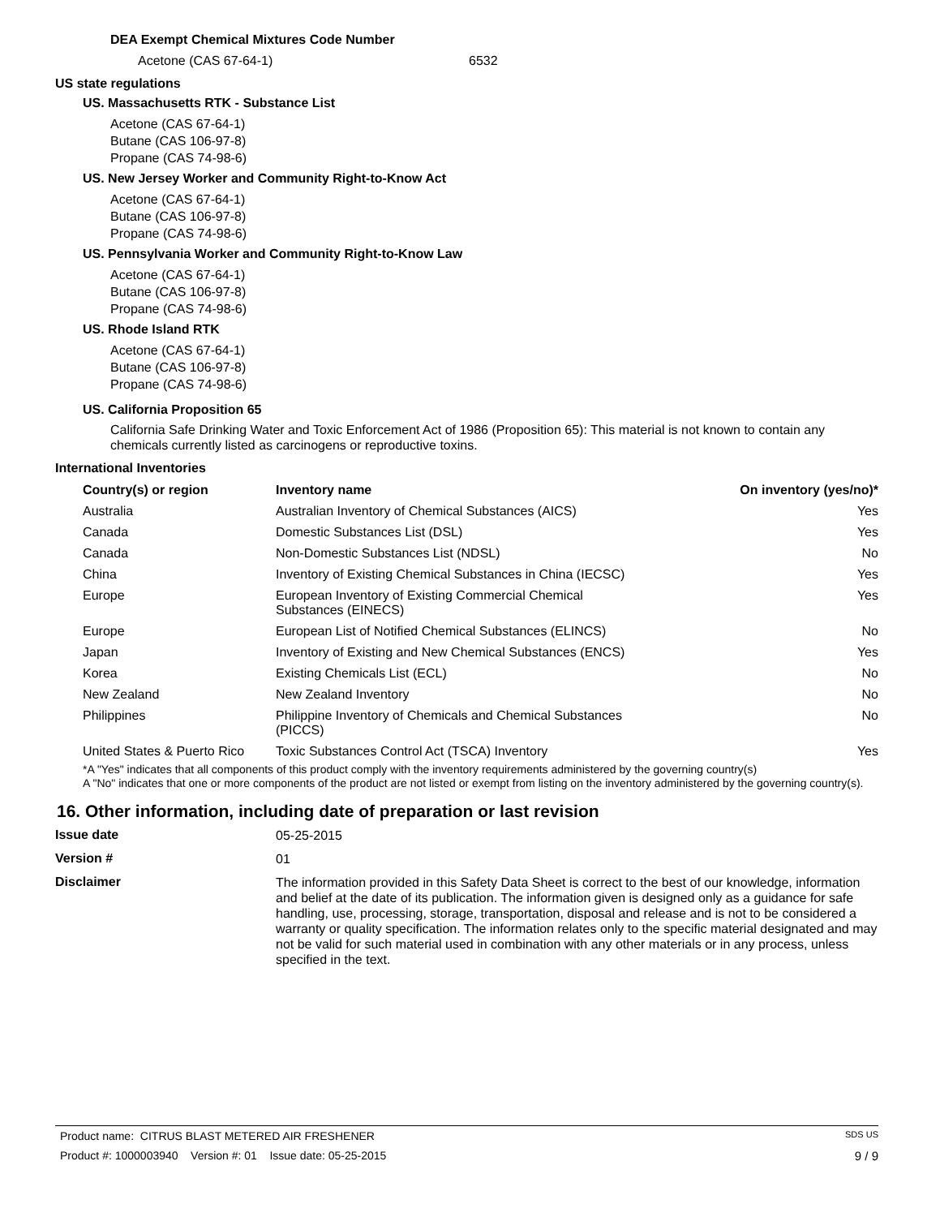DEA Exempt Chemical Mixtures Code Number
Acetone (CAS 67-64-1) 6532
US state regulations
US. Massachusetts RTK - Substance List
Acetone (CAS 67-64-1)
Butane (CAS 106-97-8)
Propane (CAS 74-98-6)
US. New Jersey Worker and Community Right-to-Know Act
Acetone (CAS 67-64-1)
Butane (CAS 106-97-8)
Propane (CAS 74-98-6)
US. Pennsylvania Worker and Community Right-to-Know Law
Acetone (CAS 67-64-1)
Butane (CAS 106-97-8)
Propane (CAS 74-98-6)
US. Rhode Island RTK
Acetone (CAS 67-64-1)
Butane (CAS 106-97-8)
Propane (CAS 74-98-6)
US. California Proposition 65
California Safe Drinking Water and Toxic Enforcement Act of 1986 (Proposition 65): This material is not known to contain any chemicals currently listed as carcinogens or reproductive toxins.
International Inventories
| Country(s) or region | Inventory name | On inventory (yes/no)* |
| --- | --- | --- |
| Australia | Australian Inventory of Chemical Substances (AICS) | Yes |
| Canada | Domestic Substances List (DSL) | Yes |
| Canada | Non-Domestic Substances List (NDSL) | No |
| China | Inventory of Existing Chemical Substances in China (IECSC) | Yes |
| Europe | European Inventory of Existing Commercial Chemical Substances (EINECS) | Yes |
| Europe | European List of Notified Chemical Substances (ELINCS) | No |
| Japan | Inventory of Existing and New Chemical Substances (ENCS) | Yes |
| Korea | Existing Chemicals List (ECL) | No |
| New Zealand | New Zealand Inventory | No |
| Philippines | Philippine Inventory of Chemicals and Chemical Substances (PICCS) | No |
| United States & Puerto Rico | Toxic Substances Control Act (TSCA) Inventory | Yes |
*A "Yes" indicates that all components of this product comply with the inventory requirements administered by the governing country(s)
A "No" indicates that one or more components of the product are not listed or exempt from listing on the inventory administered by the governing country(s).
16. Other information, including date of preparation or last revision
Issue date
05-25-2015
Version #
01
Disclaimer
The information provided in this Safety Data Sheet is correct to the best of our knowledge, information and belief at the date of its publication. The information given is designed only as a guidance for safe handling, use, processing, storage, transportation, disposal and release and is not to be considered a warranty or quality specification. The information relates only to the specific material designated and may not be valid for such material used in combination with any other materials or in any process, unless specified in the text.
Product name: CITRUS BLAST METERED AIR FRESHENER SDS US
Product #: 1000003940 Version #: 01 Issue date: 05-25-2015 9 / 9